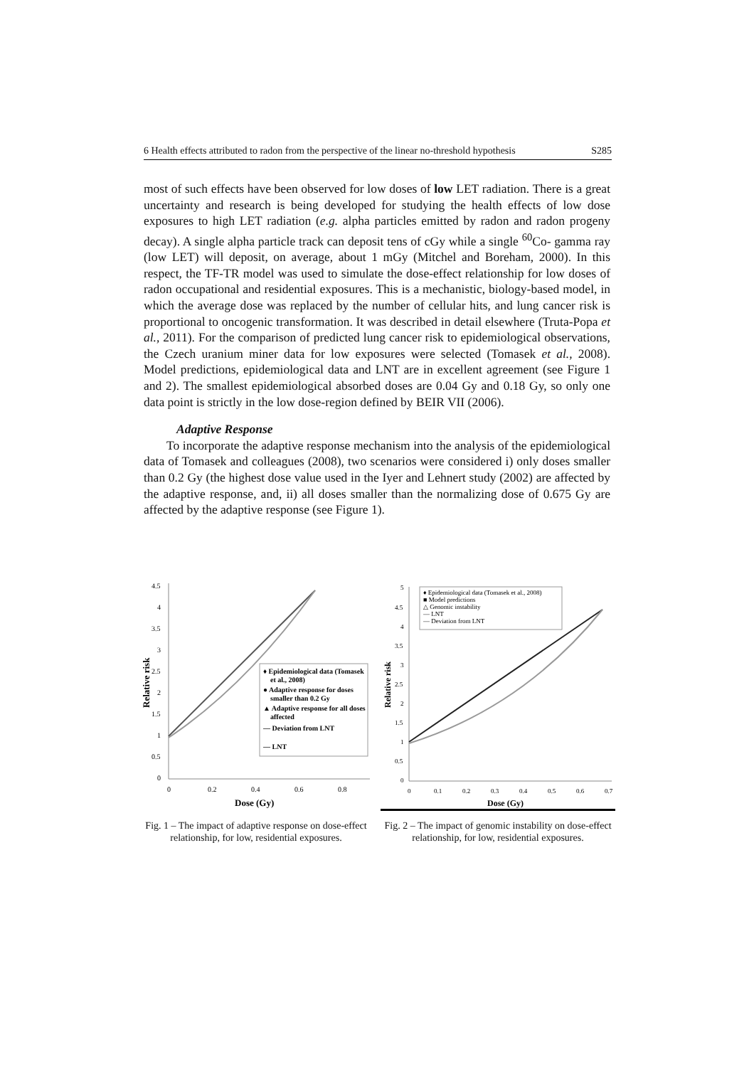6 Health effects attributed to radon from the perspective of the linear no-threshold hypothesis S285
most of such effects have been observed for low doses of low LET radiation. There is a great uncertainty and research is being developed for studying the health effects of low dose exposures to high LET radiation (e.g. alpha particles emitted by radon and radon progeny decay). A single alpha particle track can deposit tens of cGy while a single <sup>60</sup>Co- gamma ray (low LET) will deposit, on average, about 1 mGy (Mitchel and Boreham, 2000). In this respect, the TF-TR model was used to simulate the dose-effect relationship for low doses of radon occupational and residential exposures. This is a mechanistic, biology-based model, in which the average dose was replaced by the number of cellular hits, and lung cancer risk is proportional to oncogenic transformation. It was described in detail elsewhere (Truta-Popa et al., 2011). For the comparison of predicted lung cancer risk to epidemiological observations, the Czech uranium miner data for low exposures were selected (Tomasek et al., 2008). Model predictions, epidemiological data and LNT are in excellent agreement (see Figure 1 and 2). The smallest epidemiological absorbed doses are 0.04 Gy and 0.18 Gy, so only one data point is strictly in the low dose-region defined by BEIR VII (2006).
Adaptive Response
To incorporate the adaptive response mechanism into the analysis of the epidemiological data of Tomasek and colleagues (2008), two scenarios were considered i) only doses smaller than 0.2 Gy (the highest dose value used in the Iyer and Lehnert study (2002) are affected by the adaptive response, and, ii) all doses smaller than the normalizing dose of 0.675 Gy are affected by the adaptive response (see Figure 1).
4.5
4
3.5
3
2.5
2
1.5
1
0.5
0
0
0.2
0.4
0.6
0.8
Dose (Gy)
Relative risk
♦ Epidemiological data (Tomasek
et al., 2008)
● Adaptive response for doses
smaller than 0.2 Gy
▲ Adaptive response for all doses
affected
— Deviation from LNT
— LNT
Fig. 1 – The impact of adaptive response on dose-effect relationship, for low, residential exposures.
5
4.5
4
3.5
3
2.5
2
1.5
1
0.5
0
0
0.1
0.2
0.3
0.4
0.5
0.6
0.7
Dose (Gy)
Relative risk
♦ Epidemiological data (Tomasek et al., 2008)
■ Model predictions
△ Genomic instability
— LNT
— Deviation from LNT
Fig. 2 – The impact of genomic instability on dose-effect relationship, for low, residential exposures.